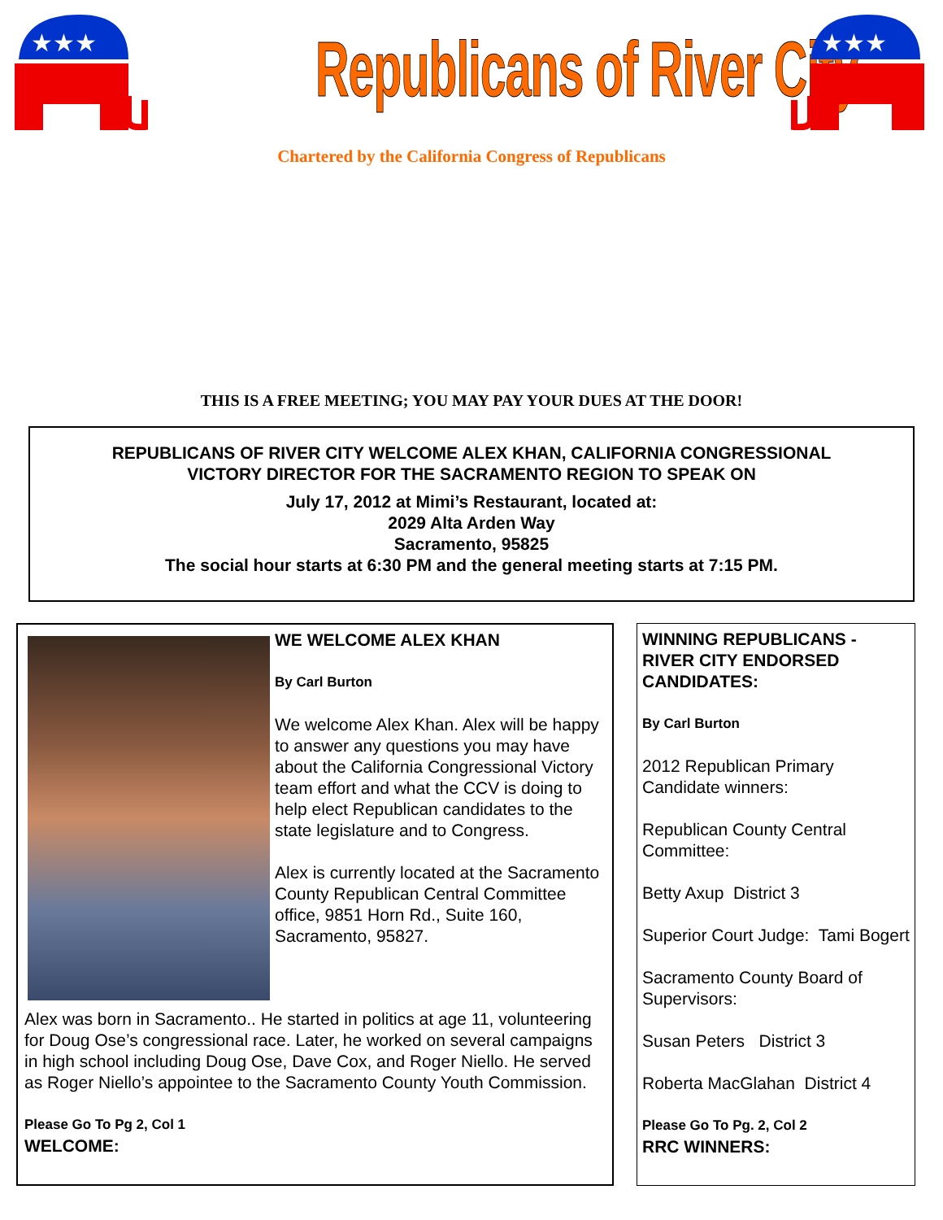★★★
Republicans of River City
★★★
Chartered by the California Congress of Republicans
THIS IS A FREE MEETING; YOU MAY PAY YOUR DUES AT THE DOOR!
REPUBLICANS OF RIVER CITY WELCOME ALEX KHAN, CALIFORNIA CONGRESSIONAL
VICTORY DIRECTOR FOR THE SACRAMENTO REGION TO SPEAK ON
July 17, 2012 at Mimi’s Restaurant, located at:
2029 Alta Arden Way
Sacramento, 95825
The social hour starts at 6:30 PM and the general meeting starts at 7:15 PM.
WE WELCOME ALEX KHAN
By Carl Burton
We welcome Alex Khan. Alex will be happy to answer any questions you may have about the California Congressional Victory team effort and what the CCV is doing to help elect Republican candidates to the state legislature and to Congress.
Alex is currently located at the Sacramento County Republican Central Committee office, 9851 Horn Rd., Suite 160, Sacramento, 95827.
Alex was born in Sacramento.. He started in politics at age 11, volunteering for Doug Ose’s congressional race. Later, he worked on several campaigns in high school including Doug Ose, Dave Cox, and Roger Niello. He served as Roger Niello’s appointee to the Sacramento County Youth Commission.
Please Go To Pg 2, Col 1
WELCOME:
WINNING REPUBLICANS - RIVER CITY ENDORSED CANDIDATES:
By Carl Burton
2012 Republican Primary Candidate winners:
Republican County Central Committee:
Betty Axup District 3
Superior Court Judge: Tami Bogert
Sacramento County Board of Supervisors:
Susan Peters District 3
Roberta MacGlahan District 4
Please Go To Pg. 2, Col 2
RRC WINNERS: